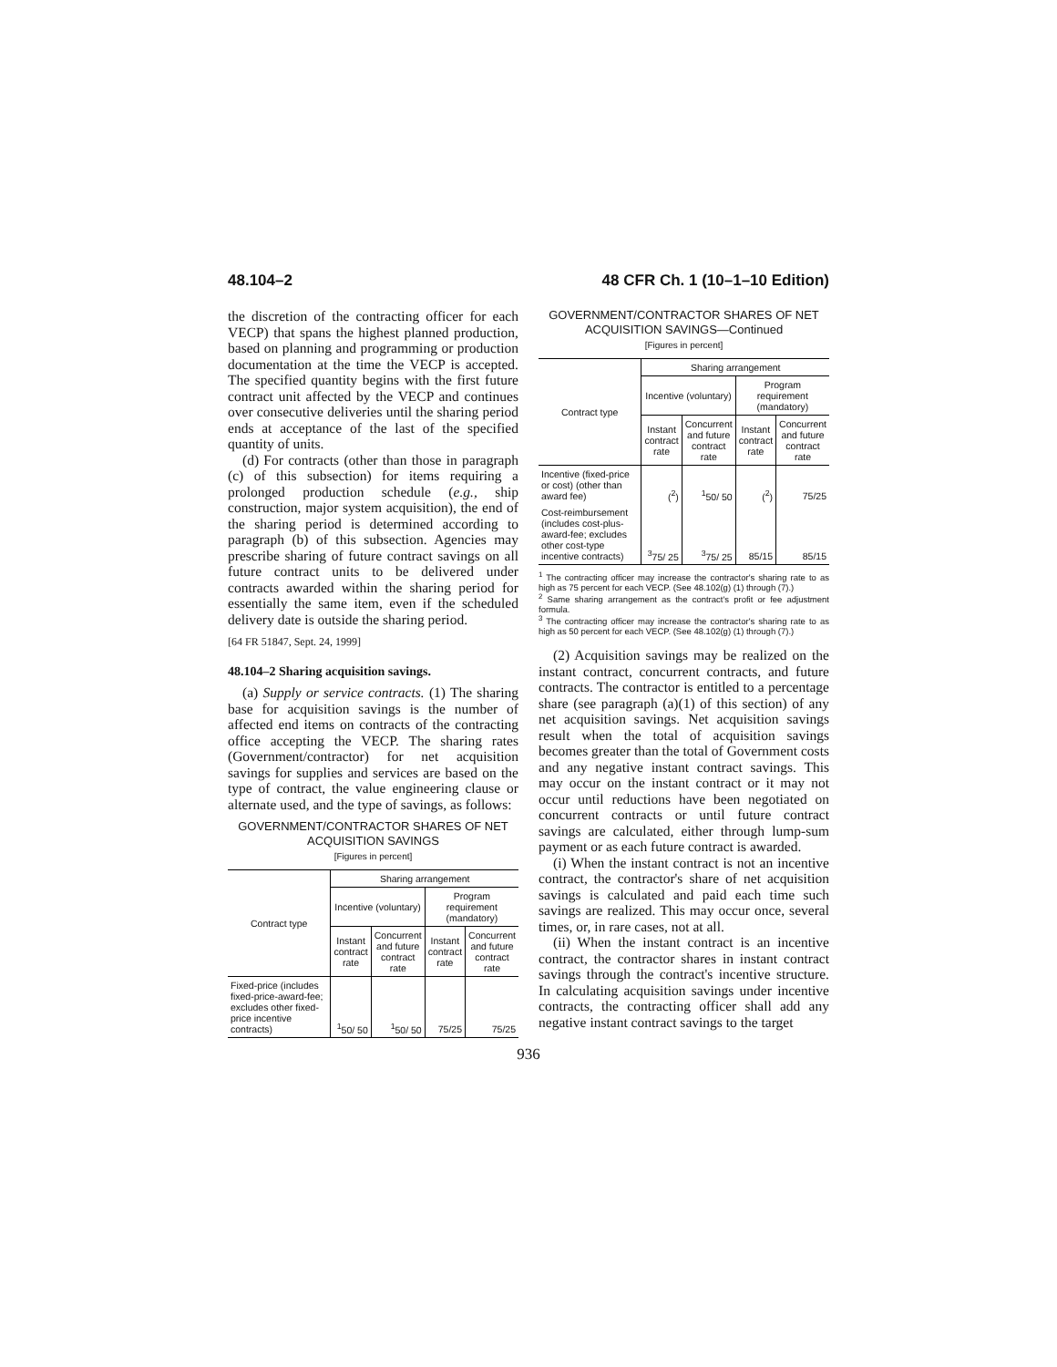48.104–2 48 CFR Ch. 1 (10–1–10 Edition)
the discretion of the contracting officer for each VECP) that spans the highest planned production, based on planning and programming or production documentation at the time the VECP is accepted. The specified quantity begins with the first future contract unit affected by the VECP and continues over consecutive deliveries until the sharing period ends at acceptance of the last of the specified quantity of units.
(d) For contracts (other than those in paragraph (c) of this subsection) for items requiring a prolonged production schedule (e.g., ship construction, major system acquisition), the end of the sharing period is determined according to paragraph (b) of this subsection. Agencies may prescribe sharing of future contract savings on all future contract units to be delivered under contracts awarded within the sharing period for essentially the same item, even if the scheduled delivery date is outside the sharing period.
[64 FR 51847, Sept. 24, 1999]
48.104–2 Sharing acquisition savings.
(a) Supply or service contracts. (1) The sharing base for acquisition savings is the number of affected end items on contracts of the contracting office accepting the VECP. The sharing rates (Government/contractor) for net acquisition savings for supplies and services are based on the type of contract, the value engineering clause or alternate used, and the type of savings, as follows:
GOVERNMENT/CONTRACTOR SHARES OF NET ACQUISITION SAVINGS
[Figures in percent]
| Contract type | Sharing arrangement | | | |
| --- | --- | --- | --- | --- |
| | Incentive (voluntary) | | Program requirement (mandatory) | |
| | Instant contract rate | Concurrent and future contract rate | Instant contract rate | Concurrent and future contract rate |
| Fixed-price (includes fixed-price-award-fee; excludes other fixed-price incentive contracts) | <sup>1</sup> 50/ 50 | <sup>1</sup> 50/ 50 | 75/25 | 75/25 |
GOVERNMENT/CONTRACTOR SHARES OF NET ACQUISITION SAVINGS—Continued
[Figures in percent]
| Contract type | Sharing arrangement | | | |
| --- | --- | --- | --- | --- |
| | Incentive (voluntary) | | Program requirement (mandatory) | |
| | Instant contract rate | Concurrent and future contract rate | Instant contract rate | Concurrent and future contract rate |
| Incentive (fixed-price or cost) (other than award fee) | (<sup>2</sup>) | <sup>1</sup> 50/ 50 | (<sup>2</sup>) | 75/25 |
| Cost-reimbursement (includes cost-plus-award-fee; excludes other cost-type incentive contracts) | <sup>3</sup> 75/ 25 | <sup>3</sup> 75/ 25 | 85/15 | 85/15 |
<sup>1</sup> The contracting officer may increase the contractor's sharing rate to as high as 75 percent for each VECP. (See 48.102(g) (1) through (7).)
<sup>2</sup> Same sharing arrangement as the contract's profit or fee adjustment formula.
<sup>3</sup> The contracting officer may increase the contractor's sharing rate to as high as 50 percent for each VECP. (See 48.102(g) (1) through (7).)
(2) Acquisition savings may be realized on the instant contract, concurrent contracts, and future contracts. The contractor is entitled to a percentage share (see paragraph (a)(1) of this section) of any net acquisition savings. Net acquisition savings result when the total of acquisition savings becomes greater than the total of Government costs and any negative instant contract savings. This may occur on the instant contract or it may not occur until reductions have been negotiated on concurrent contracts or until future contract savings are calculated, either through lump-sum payment or as each future contract is awarded.
(i) When the instant contract is not an incentive contract, the contractor's share of net acquisition savings is calculated and paid each time such savings are realized. This may occur once, several times, or, in rare cases, not at all.
(ii) When the instant contract is an incentive contract, the contractor shares in instant contract savings through the contract's incentive structure. In calculating acquisition savings under incentive contracts, the contracting officer shall add any negative instant contract savings to the target
936